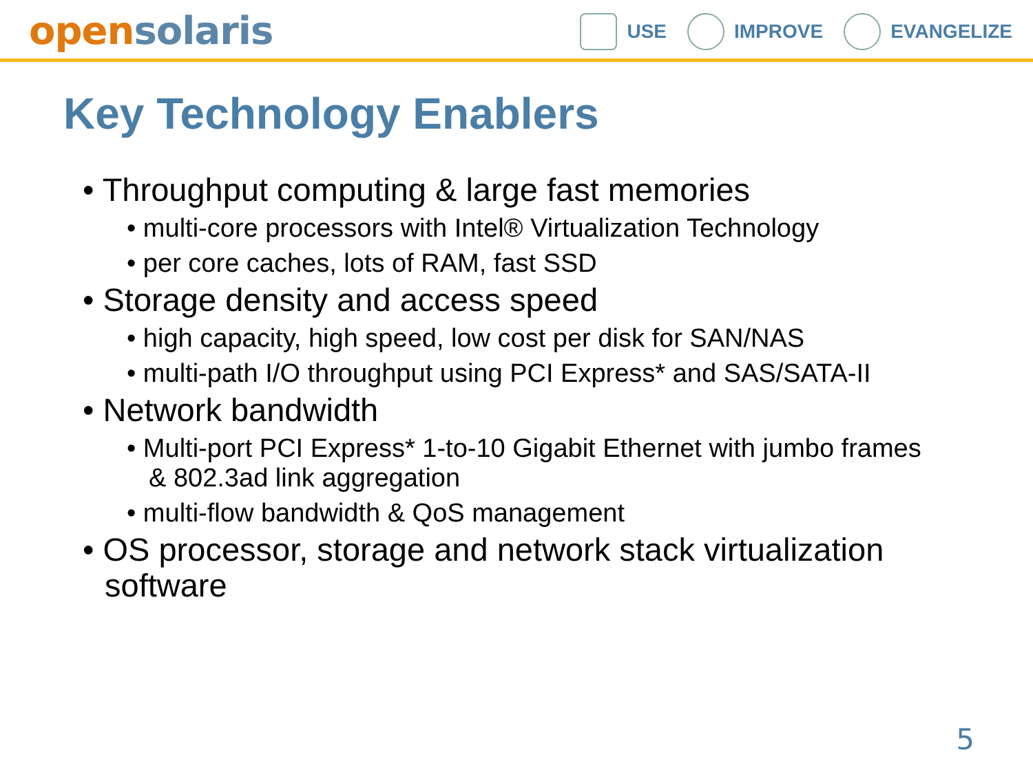open solaris
USE IMPROVE EVANGELIZE
Key Technology Enablers
• Throughput computing & large fast memories
• multi-core processors with Intel® Virtualization Technology
• per core caches, lots of RAM, fast SSD
• Storage density and access speed
• high capacity, high speed, low cost per disk for SAN/NAS
• multi-path I/O throughput using PCI Express* and SAS/SATA-II
• Network bandwidth
• Multi-port PCI Express* 1-to-10 Gigabit Ethernet with jumbo frames & 802.3ad link aggregation
• multi-flow bandwidth & QoS management
• OS processor, storage and network stack virtualization software
5